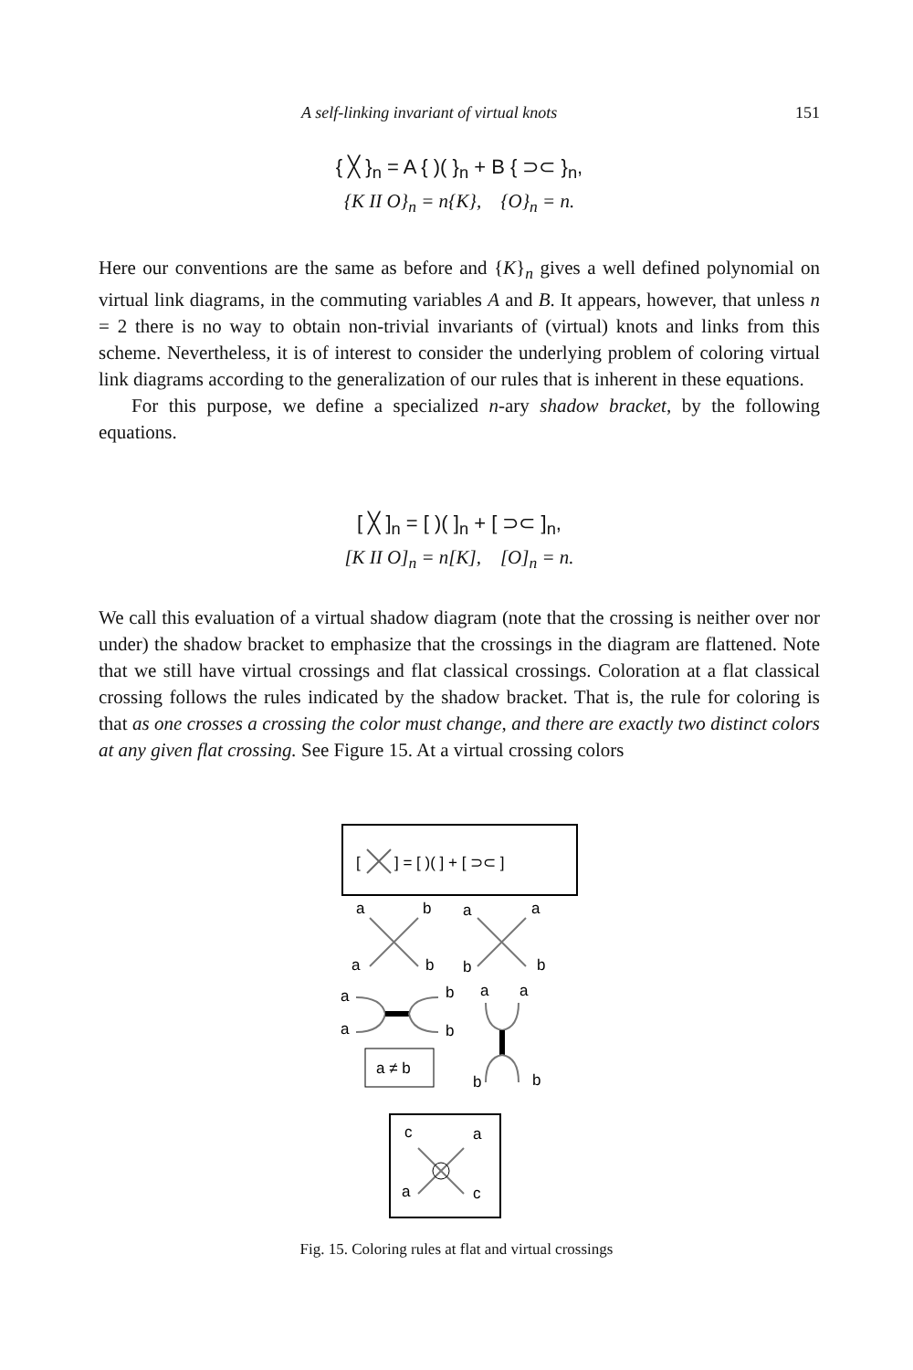A self-linking invariant of virtual knots 151
{ ╳ }<sub>n</sub> = A { )( }<sub>n</sub> + B { ⊃⊂ }<sub>n</sub>,
{K II O}<sub>n</sub> = n{K}, {O}<sub>n</sub> = n.
Here our conventions are the same as before and {K}<sub>n</sub> gives a well defined polynomial on virtual link diagrams, in the commuting variables A and B. It appears, however, that unless n = 2 there is no way to obtain non-trivial invariants of (virtual) knots and links from this scheme. Nevertheless, it is of interest to consider the underlying problem of coloring virtual link diagrams according to the generalization of our rules that is inherent in these equations.
For this purpose, we define a specialized n-ary shadow bracket, by the following equations.
[ ╳ ]<sub>n</sub> = [ )( ]<sub>n</sub> + [ ⊃⊂ ]<sub>n</sub>,
[K II O]<sub>n</sub> = n[K], [O]<sub>n</sub> = n.
We call this evaluation of a virtual shadow diagram (note that the crossing is neither over nor under) the shadow bracket to emphasize that the crossings in the diagram are flattened. Note that we still have virtual crossings and flat classical crossings. Coloration at a flat classical crossing follows the rules indicated by the shadow bracket. That is, the rule for coloring is that as one crosses a crossing the color must change, and there are exactly two distinct colors at any given flat crossing. See Figure 15. At a virtual crossing colors
[
] = [ )( ] + [ ⊃⊂ ]
a
b
a
a
a
b
b
b
a
b
a
a
a
b
a ≠ b
b
b
c
a
a
c
Fig. 15. Coloring rules at flat and virtual crossings